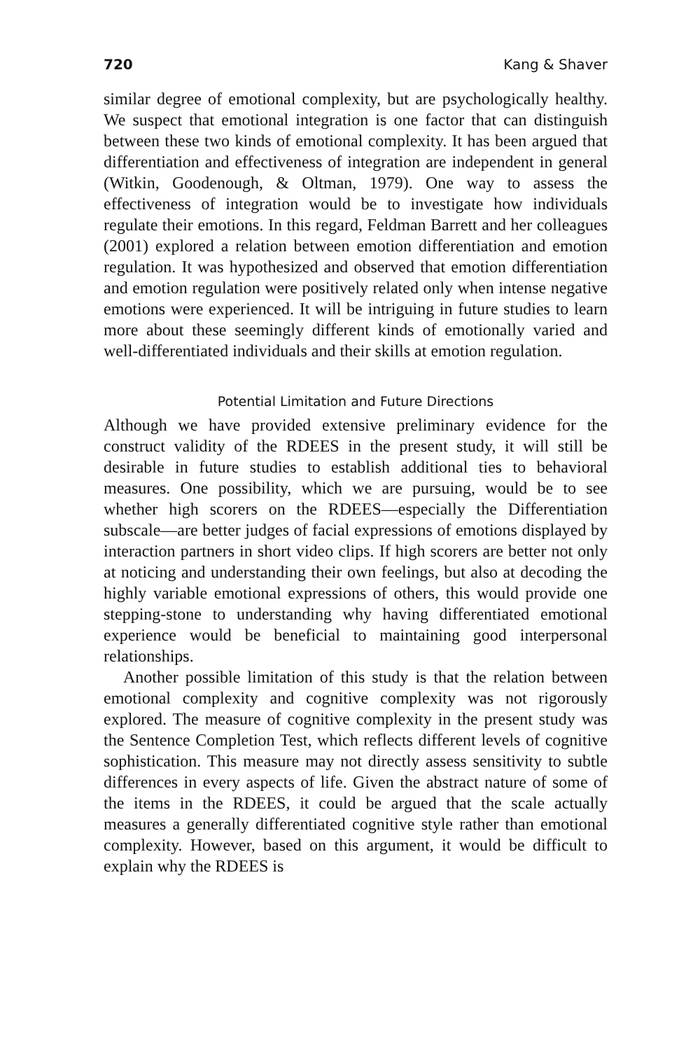720 Kang & Shaver
similar degree of emotional complexity, but are psychologically healthy. We suspect that emotional integration is one factor that can distinguish between these two kinds of emotional complexity. It has been argued that differentiation and effectiveness of integration are independent in general (Witkin, Goodenough, & Oltman, 1979). One way to assess the effectiveness of integration would be to investigate how individuals regulate their emotions. In this regard, Feldman Barrett and her colleagues (2001) explored a relation between emotion differentiation and emotion regulation. It was hypothesized and observed that emotion differentiation and emotion regulation were positively related only when intense negative emotions were experienced. It will be intriguing in future studies to learn more about these seemingly different kinds of emotionally varied and well-differentiated individuals and their skills at emotion regulation.
Potential Limitation and Future Directions
Although we have provided extensive preliminary evidence for the construct validity of the RDEES in the present study, it will still be desirable in future studies to establish additional ties to behavioral measures. One possibility, which we are pursuing, would be to see whether high scorers on the RDEES—especially the Differentiation subscale—are better judges of facial expressions of emotions displayed by interaction partners in short video clips. If high scorers are better not only at noticing and understanding their own feelings, but also at decoding the highly variable emotional expressions of others, this would provide one stepping-stone to understanding why having differentiated emotional experience would be beneficial to maintaining good interpersonal relationships.
Another possible limitation of this study is that the relation between emotional complexity and cognitive complexity was not rigorously explored. The measure of cognitive complexity in the present study was the Sentence Completion Test, which reflects different levels of cognitive sophistication. This measure may not directly assess sensitivity to subtle differences in every aspects of life. Given the abstract nature of some of the items in the RDEES, it could be argued that the scale actually measures a generally differentiated cognitive style rather than emotional complexity. However, based on this argument, it would be difficult to explain why the RDEES is